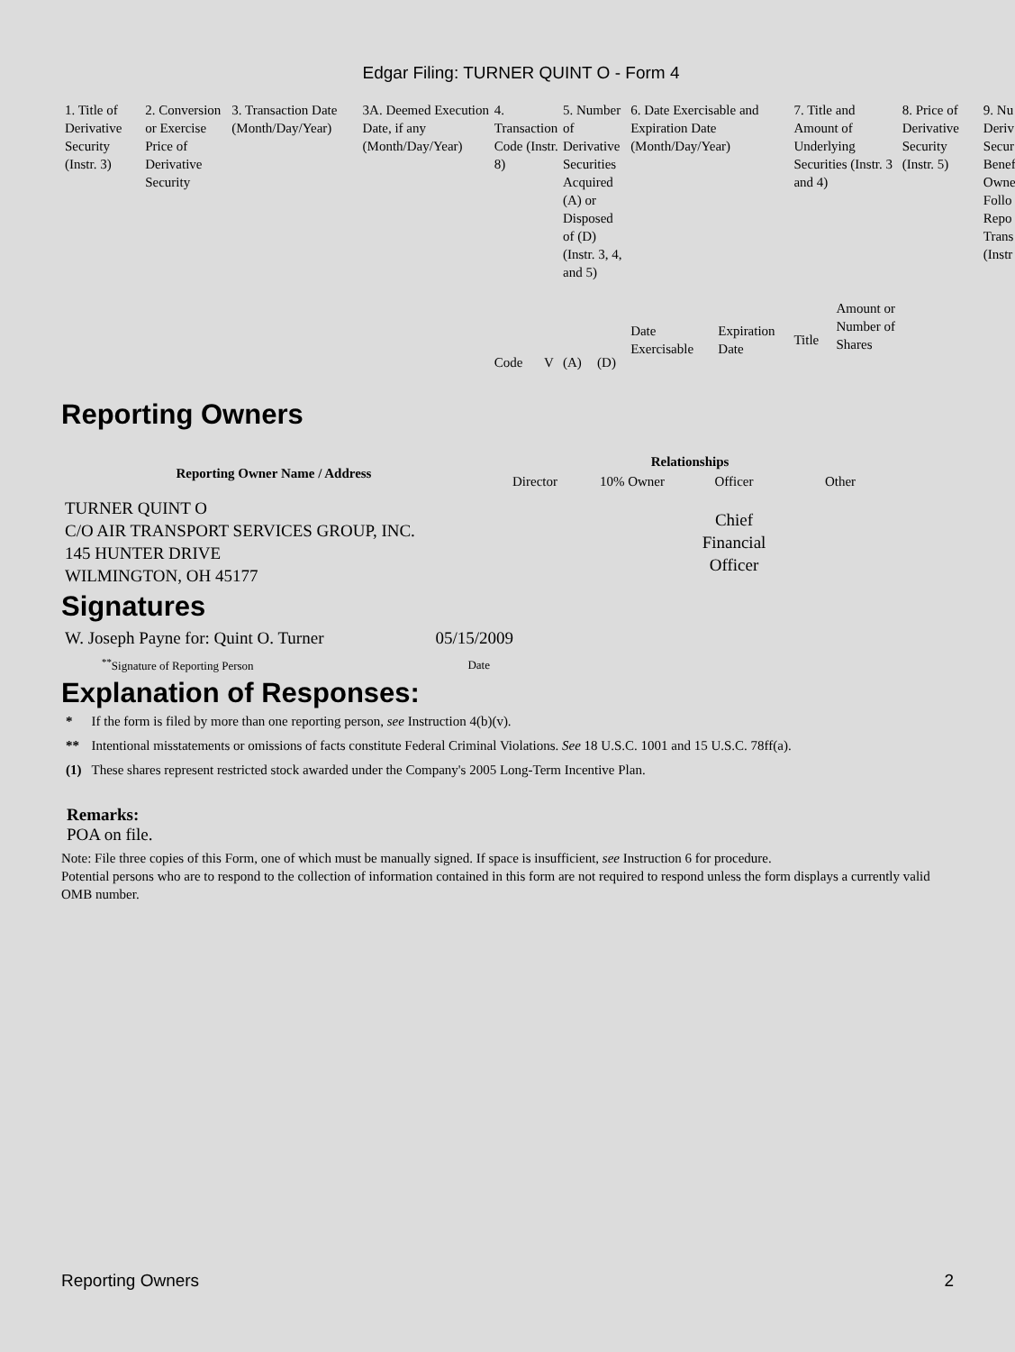Edgar Filing: TURNER QUINT O - Form 4
| 1. Title of Derivative Security (Instr. 3) | 2. Conversion or Exercise Price of Derivative Security | 3. Transaction Date (Month/Day/Year) | 3A. Deemed Execution Date, if any (Month/Day/Year) | 4. Transaction Code (Instr. 8) | | 5. Number of Derivative Securities Acquired (A) or Disposed of (D) (Instr. 3, 4, and 5) | | 6. Date Exercisable and Expiration Date (Month/Day/Year) | | 7. Title and Amount of Underlying Securities (Instr. 3 and 4) | | 8. Price of Derivative Security (Instr. 5) | 9. Nu Deriv Secur Benef Owne Follo Repo Trans (Instr |
| | | | | Code | V | (A) | (D) | Date Exercisable | Expiration Date | Title | Amount or Number of Shares | | |
Reporting Owners
| Reporting Owner Name / Address | Relationships | | | |
| --- | --- | --- | --- | --- |
| | Director | 10% Owner | Officer | Other |
| TURNER QUINT O C/O AIR TRANSPORT SERVICES GROUP, INC. 145 HUNTER DRIVE WILMINGTON, OH 45177 | | | Chief Financial Officer | |
Signatures
| W. Joseph Payne for: Quint O. Turner | 05/15/2009 |
| <sup>**</sup> Signature of Reporting Person | Date |
Explanation of Responses:
| * | If the form is filed by more than one reporting person, see Instruction 4(b)(v). |
| ** | Intentional misstatements or omissions of facts constitute Federal Criminal Violations. See 18 U.S.C. 1001 and 15 U.S.C. 78ff(a). |
| (1) | These shares represent restricted stock awarded under the Company's 2005 Long-Term Incentive Plan. |
Remarks:
POA on file.
Note: File three copies of this Form, one of which must be manually signed. If space is insufficient, see Instruction 6 for procedure.
Potential persons who are to respond to the collection of information contained in this form are not required to respond unless the form displays a currently valid OMB number.
Reporting Owners 2